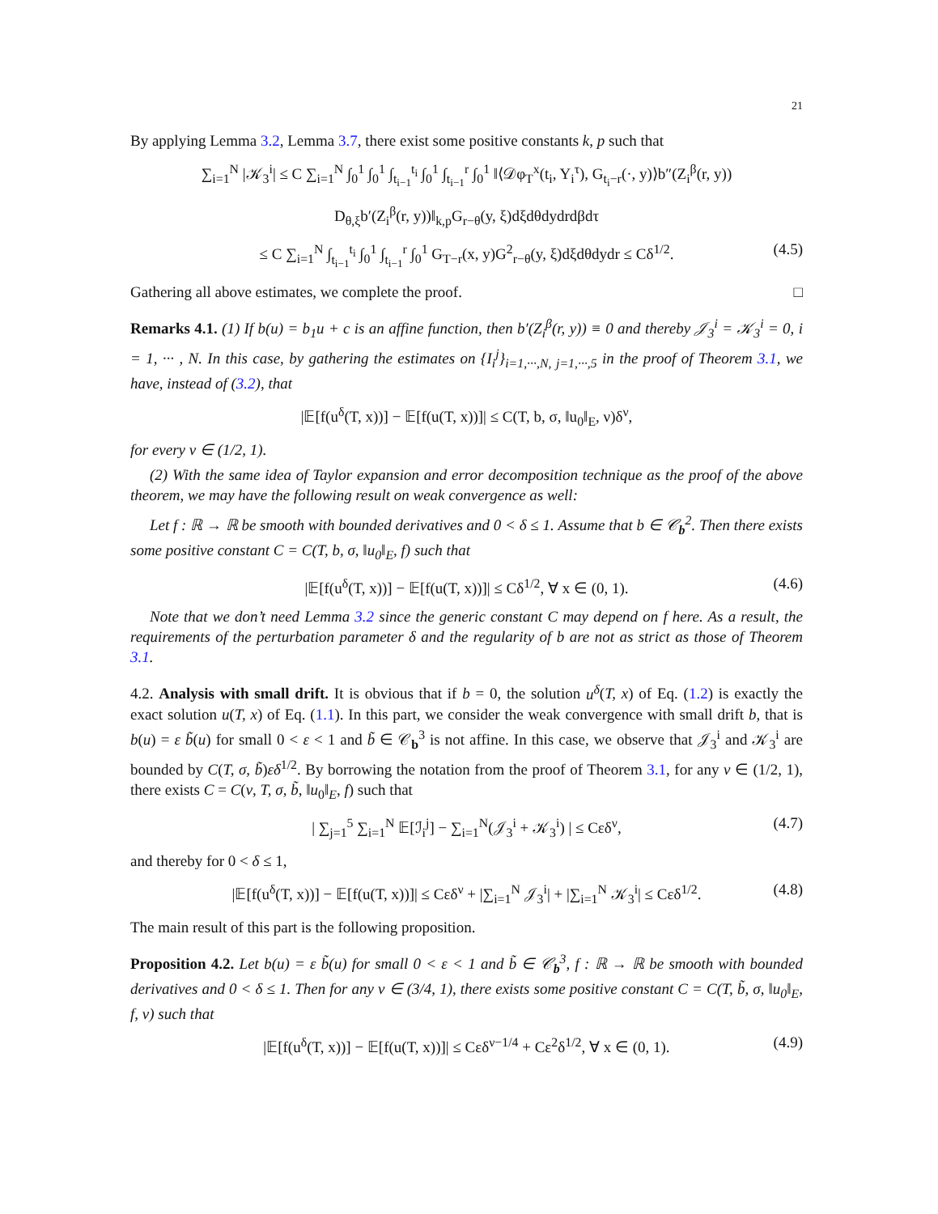21
By applying Lemma 3.2, Lemma 3.7, there exist some positive constants k, p such that
∑<sub>i=1</sub><sup>N</sup> |𝒦<sub>3</sub><sup>i</sup>| ≤ C ∑<sub>i=1</sub><sup>N</sup> ∫<sub>0</sub><sup>1</sup> ∫<sub>0</sub><sup>1</sup> ∫<sub>t<sub>i−1</sub></sub><sup>t<sub>i</sub></sup> ∫<sub>0</sub><sup>1</sup> ∫<sub>t<sub>i−1</sub></sub><sup>r</sup> ∫<sub>0</sub><sup>1</sup> ‖⟨𝒟φ<sub>T</sub><sup>x</sup>(t<sub>i</sub>, Y<sub>i</sub><sup>τ</sup>), G<sub>t<sub>i</sub>−r</sub>(·, y)⟩b″(Z<sub>i</sub><sup>β</sup>(r, y))
D<sub>θ,ξ</sub>b′(Z<sub>i</sub><sup>β</sup>(r, y))‖<sub>k,p</sub>G<sub>r−θ</sub>(y, ξ)dξdθdydrdβdτ
≤ C ∑<sub>i=1</sub><sup>N</sup> ∫<sub>t<sub>i−1</sub></sub><sup>t<sub>i</sub></sup> ∫<sub>0</sub><sup>1</sup> ∫<sub>t<sub>i−1</sub></sub><sup>r</sup> ∫<sub>0</sub><sup>1</sup> G<sub>T−r</sub>(x, y)G<sup>2</sup><sub>r−θ</sub>(y, ξ)dξdθdydr ≤ Cδ<sup>1/2</sup>. (4.5)
Gathering all above estimates, we complete the proof. □
Remarks 4.1. (1) If b(u) = b<sub>1</sub>u + c is an affine function, then b′(Z<sub>i</sub><sup>β</sup>(r, y)) ≡ 0 and thereby 𝒥<sub>3</sub><sup>i</sup> = 𝒦<sub>3</sub><sup>i</sup> = 0, i = 1, ··· , N. In this case, by gathering the estimates on {I<sub>i</sub><sup>j</sup>}<sub>i=1,···,N, j=1,···,5</sub> in the proof of Theorem 3.1, we have, instead of (3.2), that
|𝔼[f(u<sup>δ</sup>(T, x))] − 𝔼[f(u(T, x))]| ≤ C(T, b, σ, ‖u<sub>0</sub>‖<sub>E</sub>, ν)δ<sup>ν</sup>,
for every ν ∈ (1/2, 1).
(2) With the same idea of Taylor expansion and error decomposition technique as the proof of the above theorem, we may have the following result on weak convergence as well:
Let f : ℝ → ℝ be smooth with bounded derivatives and 0 < δ ≤ 1. Assume that b ∈ 𝒞<sub>b</sub><sup>2</sup>. Then there exists some positive constant C = C(T, b, σ, ‖u<sub>0</sub>‖<sub>E</sub>, f) such that
|𝔼[f(u<sup>δ</sup>(T, x))] − 𝔼[f(u(T, x))]| ≤ Cδ<sup>1/2</sup>, ∀ x ∈ (0, 1). (4.6)
Note that we don’t need Lemma 3.2 since the generic constant C may depend on f here. As a result, the requirements of the perturbation parameter δ and the regularity of b are not as strict as those of Theorem 3.1.
4.2. Analysis with small drift. It is obvious that if b = 0, the solution u<sup>δ</sup>(T, x) of Eq. (1.2) is exactly the exact solution u(T, x) of Eq. (1.1). In this part, we consider the weak convergence with small drift b, that is b(u) = ε b̃(u) for small 0 < ε < 1 and b̃ ∈ 𝒞<sub>b</sub><sup>3</sup> is not affine. In this case, we observe that 𝒥<sub>3</sub><sup>i</sup> and 𝒦<sub>3</sub><sup>i</sup> are bounded by C(T, σ, b̃)εδ<sup>1/2</sup>. By borrowing the notation from the proof of Theorem 3.1, for any ν ∈ (1/2, 1), there exists C = C(ν, T, σ, b̃, ‖u<sub>0</sub>‖<sub>E</sub>, f) such that
| ∑<sub>j=1</sub><sup>5</sup> ∑<sub>i=1</sub><sup>N</sup> 𝔼[ℐ<sub>i</sub><sup>j</sup>] − ∑<sub>i=1</sub><sup>N</sup>(𝒥<sub>3</sub><sup>i</sup> + 𝒦<sub>3</sub><sup>i</sup>) | ≤ Cεδ<sup>ν</sup>, (4.7)
and thereby for 0 < δ ≤ 1,
|𝔼[f(u<sup>δ</sup>(T, x))] − 𝔼[f(u(T, x))]| ≤ Cεδ<sup>ν</sup> + |∑<sub>i=1</sub><sup>N</sup> 𝒥<sub>3</sub><sup>i</sup>| + |∑<sub>i=1</sub><sup>N</sup> 𝒦<sub>3</sub><sup>i</sup>| ≤ Cεδ<sup>1/2</sup>. (4.8)
The main result of this part is the following proposition.
Proposition 4.2. Let b(u) = ε b̃(u) for small 0 < ε < 1 and b̃ ∈ 𝒞<sub>b</sub><sup>3</sup>, f : ℝ → ℝ be smooth with bounded derivatives and 0 < δ ≤ 1. Then for any ν ∈ (3/4, 1), there exists some positive constant C = C(T, b̃, σ, ‖u<sub>0</sub>‖<sub>E</sub>, f, ν) such that
|𝔼[f(u<sup>δ</sup>(T, x))] − 𝔼[f(u(T, x))]| ≤ Cεδ<sup>ν−1/4</sup> + Cε<sup>2</sup>δ<sup>1/2</sup>, ∀ x ∈ (0, 1). (4.9)